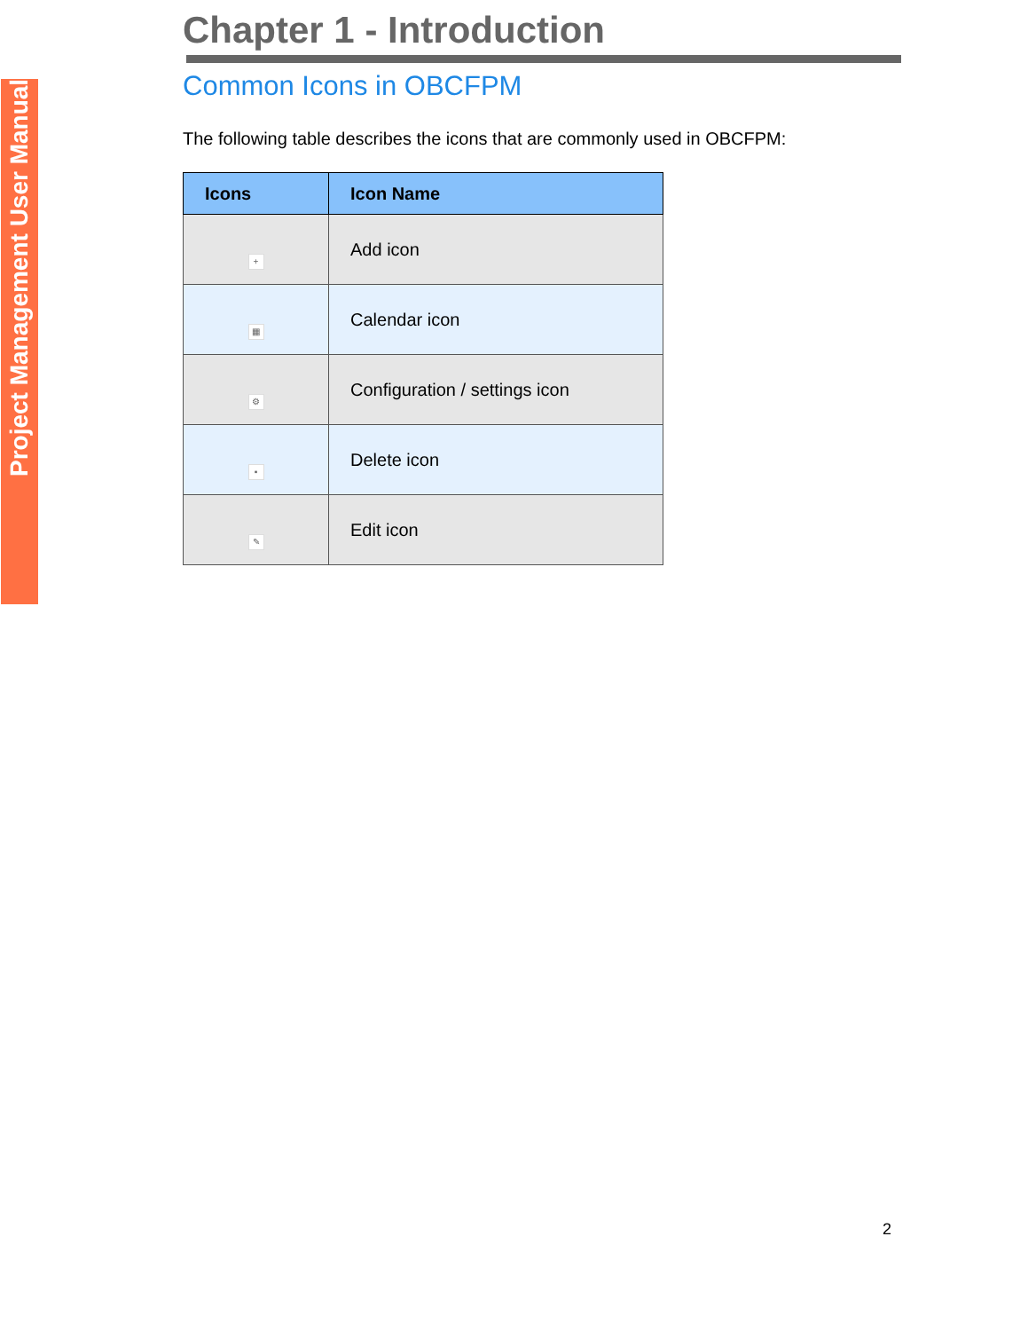Project Management User Manual
Chapter 1 - Introduction
Common Icons in OBCFPM
The following table describes the icons that are commonly used in OBCFPM:
| Icons | Icon Name |
| --- | --- |
| + | Add icon |
| ▦ | Calendar icon |
| ⚙ | Configuration / settings icon |
| ▪ | Delete icon |
| ✎ | Edit icon |
2